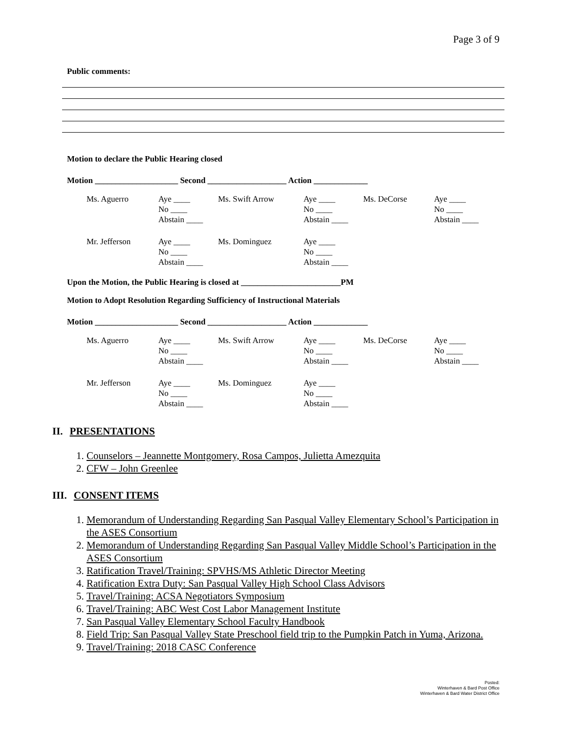Page 3 of 9
Public comments:
Motion to declare the Public Hearing closed
Motion ____________________ Second ___________________ Action _____________
| Ms. Aguerro | Aye ____ No ____ Abstain ____ | Ms. Swift Arrow | Aye ____ No ____ Abstain ____ | Ms. DeCorse | Aye ____ No ____ Abstain ____ |
| Mr. Jefferson | Aye ____ No ____ Abstain ____ | Ms. Dominguez | Aye ____ No ____ Abstain ____ | | |
Upon the Motion, the Public Hearing is closed at ________________________PM
Motion to Adopt Resolution Regarding Sufficiency of Instructional Materials
Motion ____________________ Second ___________________ Action _____________
| Ms. Aguerro | Aye ____ No ____ Abstain ____ | Ms. Swift Arrow | Aye ____ No ____ Abstain ____ | Ms. DeCorse | Aye ____ No ____ Abstain ____ |
| Mr. Jefferson | Aye ____ No ____ Abstain ____ | Ms. Dominguez | Aye ____ No ____ Abstain ____ | | |
II. PRESENTATIONS
1. Counselors – Jeannette Montgomery, Rosa Campos, Julietta Amezquita
2. CFW – John Greenlee
III. CONSENT ITEMS
1. Memorandum of Understanding Regarding San Pasqual Valley Elementary School’s Participation in the ASES Consortium
2. Memorandum of Understanding Regarding San Pasqual Valley Middle School’s Participation in the ASES Consortium
3. Ratification Travel/Training: SPVHS/MS Athletic Director Meeting
4. Ratification Extra Duty: San Pasqual Valley High School Class Advisors
5. Travel/Training: ACSA Negotiators Symposium
6. Travel/Training: ABC West Cost Labor Management Institute
7. San Pasqual Valley Elementary School Faculty Handbook
8. Field Trip: San Pasqual Valley State Preschool field trip to the Pumpkin Patch in Yuma, Arizona.
9. Travel/Training: 2018 CASC Conference
Posted:
Winterhaven & Bard Post Office
Winterhaven & Bard Water District Office